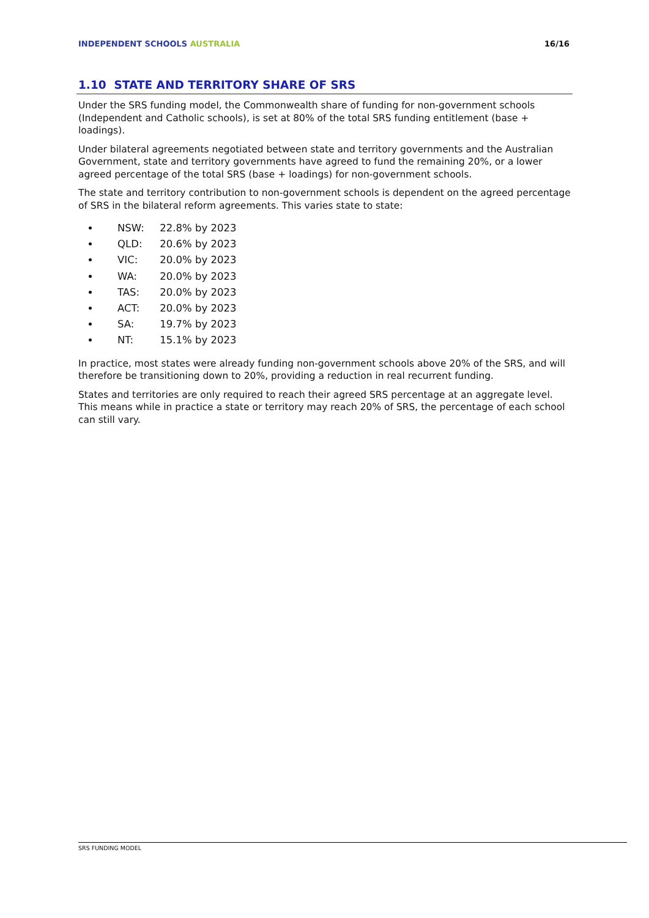INDEPENDENT SCHOOLS AUSTRALIA 16/16
1.10 STATE AND TERRITORY SHARE OF SRS
Under the SRS funding model, the Commonwealth share of funding for non-government schools (Independent and Catholic schools), is set at 80% of the total SRS funding entitlement (base + loadings).
Under bilateral agreements negotiated between state and territory governments and the Australian Government, state and territory governments have agreed to fund the remaining 20%, or a lower agreed percentage of the total SRS (base + loadings) for non-government schools.
The state and territory contribution to non-government schools is dependent on the agreed percentage of SRS in the bilateral reform agreements. This varies state to state:
NSW: 22.8% by 2023
QLD: 20.6% by 2023
VIC: 20.0% by 2023
WA: 20.0% by 2023
TAS: 20.0% by 2023
ACT: 20.0% by 2023
SA: 19.7% by 2023
NT: 15.1% by 2023
In practice, most states were already funding non-government schools above 20% of the SRS, and will therefore be transitioning down to 20%, providing a reduction in real recurrent funding.
States and territories are only required to reach their agreed SRS percentage at an aggregate level. This means while in practice a state or territory may reach 20% of SRS, the percentage of each school can still vary.
SRS FUNDING MODEL